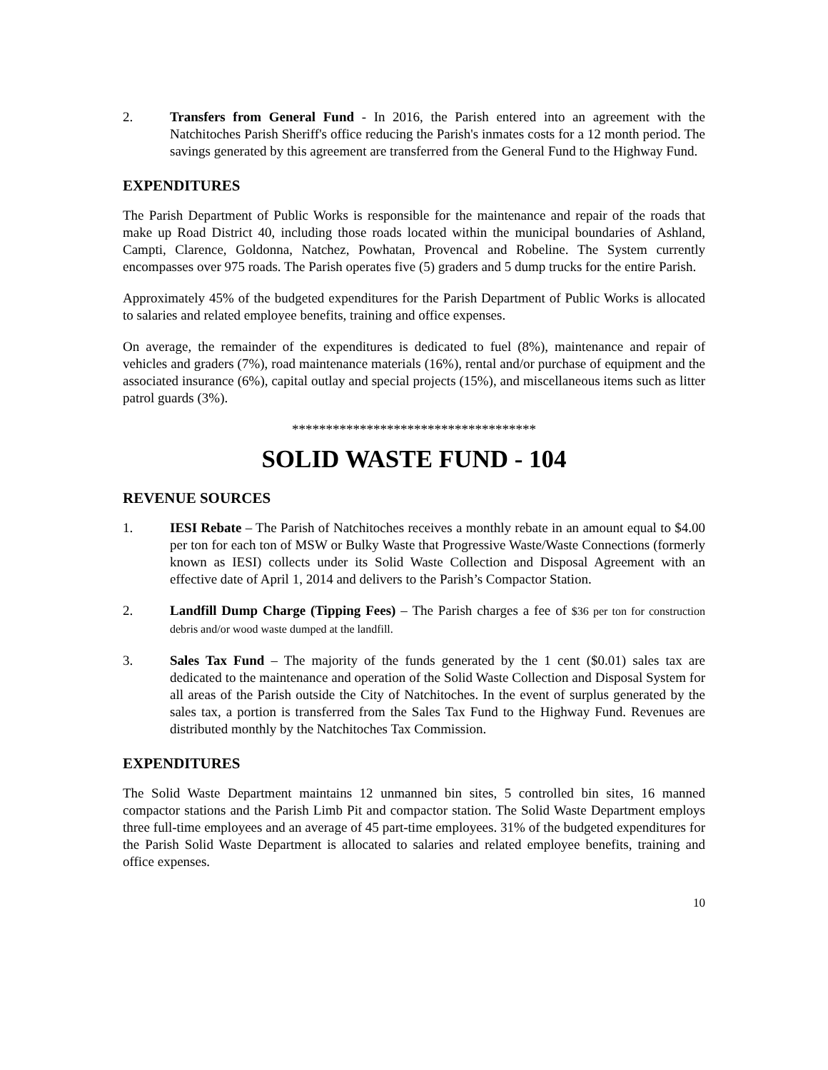2. Transfers from General Fund - In 2016, the Parish entered into an agreement with the Natchitoches Parish Sheriff's office reducing the Parish's inmates costs for a 12 month period. The savings generated by this agreement are transferred from the General Fund to the Highway Fund.
EXPENDITURES
The Parish Department of Public Works is responsible for the maintenance and repair of the roads that make up Road District 40, including those roads located within the municipal boundaries of Ashland, Campti, Clarence, Goldonna, Natchez, Powhatan, Provencal and Robeline. The System currently encompasses over 975 roads. The Parish operates five (5) graders and 5 dump trucks for the entire Parish.
Approximately 45% of the budgeted expenditures for the Parish Department of Public Works is allocated to salaries and related employee benefits, training and office expenses.
On average, the remainder of the expenditures is dedicated to fuel (8%), maintenance and repair of vehicles and graders (7%), road maintenance materials (16%), rental and/or purchase of equipment and the associated insurance (6%), capital outlay and special projects (15%), and miscellaneous items such as litter patrol guards (3%).
************************************
SOLID WASTE FUND - 104
REVENUE SOURCES
1. IESI Rebate – The Parish of Natchitoches receives a monthly rebate in an amount equal to $4.00 per ton for each ton of MSW or Bulky Waste that Progressive Waste/Waste Connections (formerly known as IESI) collects under its Solid Waste Collection and Disposal Agreement with an effective date of April 1, 2014 and delivers to the Parish’s Compactor Station.
2. Landfill Dump Charge (Tipping Fees) – The Parish charges a fee of $36 per ton for construction debris and/or wood waste dumped at the landfill.
3. Sales Tax Fund – The majority of the funds generated by the 1 cent ($0.01) sales tax are dedicated to the maintenance and operation of the Solid Waste Collection and Disposal System for all areas of the Parish outside the City of Natchitoches. In the event of surplus generated by the sales tax, a portion is transferred from the Sales Tax Fund to the Highway Fund. Revenues are distributed monthly by the Natchitoches Tax Commission.
EXPENDITURES
The Solid Waste Department maintains 12 unmanned bin sites, 5 controlled bin sites, 16 manned compactor stations and the Parish Limb Pit and compactor station. The Solid Waste Department employs three full-time employees and an average of 45 part-time employees. 31% of the budgeted expenditures for the Parish Solid Waste Department is allocated to salaries and related employee benefits, training and office expenses.
10